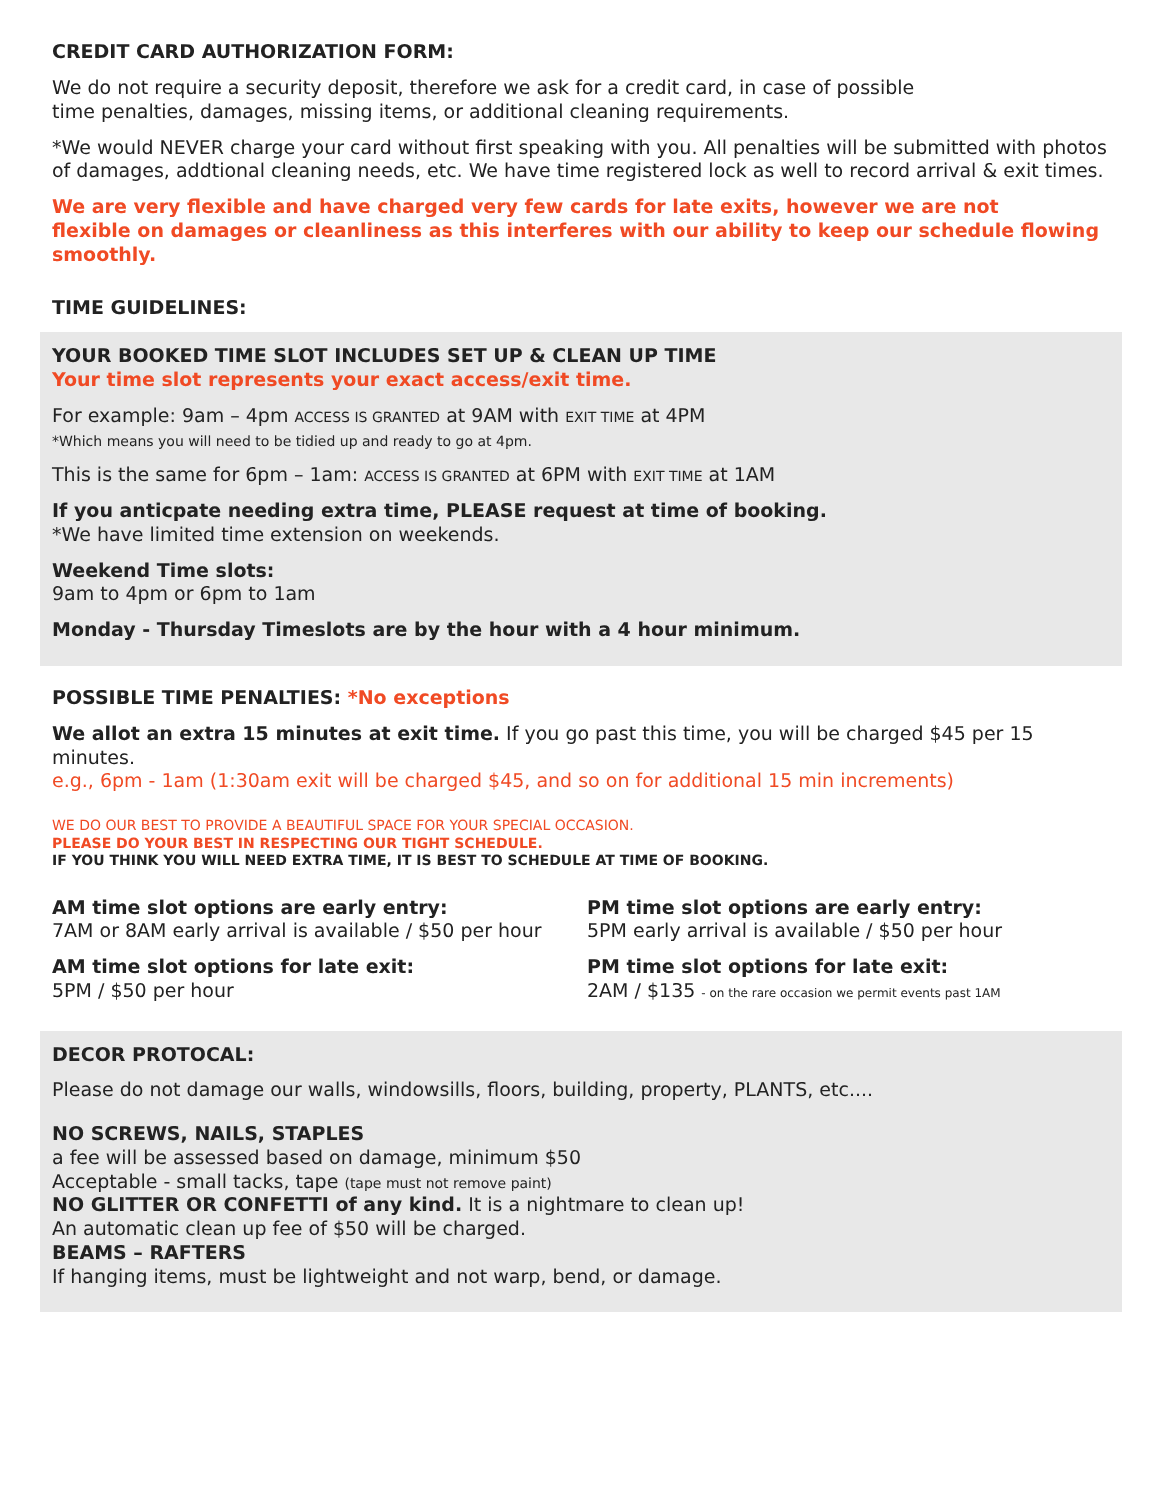CREDIT CARD AUTHORIZATION FORM:
We do not require a security deposit, therefore we ask for a credit card, in case of possible
time penalties, damages, missing items, or additional cleaning requirements.
*We would NEVER charge your card without first speaking with you. All penalties will be submitted with photos of damages, addtional cleaning needs, etc. We have time registered lock as well to record arrival & exit times.
We are very flexible and have charged very few cards for late exits, however we are not
flexible on damages or cleanliness as this interferes with our ability to keep our schedule flowing smoothly.
TIME GUIDELINES:
YOUR BOOKED TIME SLOT INCLUDES SET UP & CLEAN UP TIME
Your time slot represents your exact access/exit time.
For example: 9am – 4pm ACCESS IS GRANTED at 9AM with EXIT TIME at 4PM
*Which means you will need to be tidied up and ready to go at 4pm.
This is the same for 6pm – 1am: ACCESS IS GRANTED at 6PM with EXIT TIME at 1AM
If you anticpate needing extra time, PLEASE request at time of booking.
*We have limited time extension on weekends.
Weekend Time slots:
9am to 4pm or 6pm to 1am
Monday - Thursday Timeslots are by the hour with a 4 hour minimum.
POSSIBLE TIME PENALTIES: *No exceptions
We allot an extra 15 minutes at exit time. If you go past this time, you will be charged $45 per 15 minutes.
e.g., 6pm - 1am (1:30am exit will be charged $45, and so on for additional 15 min increments)
WE DO OUR BEST TO PROVIDE A BEAUTIFUL SPACE FOR YOUR SPECIAL OCCASION.
PLEASE DO YOUR BEST IN RESPECTING OUR TIGHT SCHEDULE.
IF YOU THINK YOU WILL NEED EXTRA TIME, IT IS BEST TO SCHEDULE AT TIME OF BOOKING.
AM time slot options are early entry:
7AM or 8AM early arrival is available / $50 per hour
AM time slot options for late exit:
5PM / $50 per hour
PM time slot options are early entry:
5PM early arrival is available / $50 per hour
PM time slot options for late exit:
2AM / $135 - on the rare occasion we permit events past 1AM
DECOR PROTOCAL:
Please do not damage our walls, windowsills, floors, building, property, PLANTS, etc....
NO SCREWS, NAILS, STAPLES
a fee will be assessed based on damage, minimum $50
Acceptable - small tacks, tape (tape must not remove paint)
NO GLITTER OR CONFETTI of any kind. It is a nightmare to clean up!
An automatic clean up fee of $50 will be charged.
BEAMS – RAFTERS
If hanging items, must be lightweight and not warp, bend, or damage.